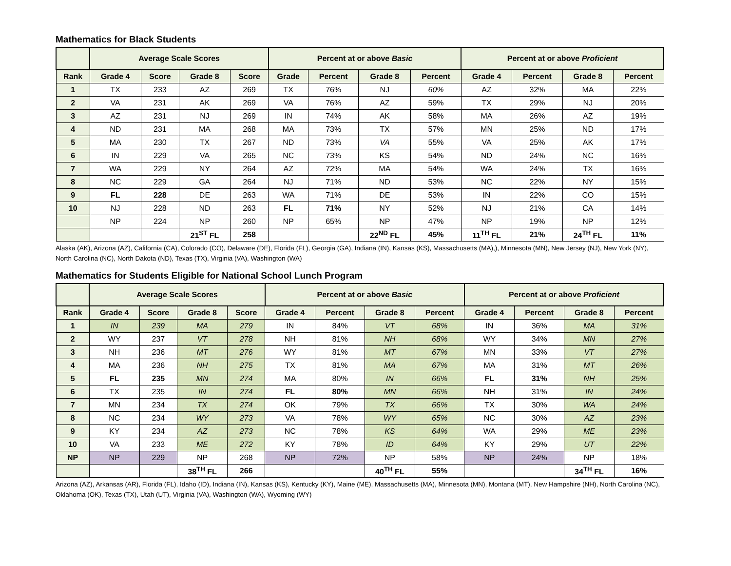Mathematics for Black Students
| | Average Scale Scores | | | | Percent at or above Basic | | | | Percent at or above Proficient | | | |
| --- | --- | --- | --- | --- | --- | --- | --- | --- | --- | --- | --- | --- |
| Rank | Grade 4 | Score | Grade 8 | Score | Grade | Percent | Grade 8 | Percent | Grade 4 | Percent | Grade 8 | Percent |
| 1 | TX | 233 | AZ | 269 | TX | 76% | NJ | 60% | AZ | 32% | MA | 22% |
| 2 | VA | 231 | AK | 269 | VA | 76% | AZ | 59% | TX | 29% | NJ | 20% |
| 3 | AZ | 231 | NJ | 269 | IN | 74% | AK | 58% | MA | 26% | AZ | 19% |
| 4 | ND | 231 | MA | 268 | MA | 73% | TX | 57% | MN | 25% | ND | 17% |
| 5 | MA | 230 | TX | 267 | ND | 73% | VA | 55% | VA | 25% | AK | 17% |
| 6 | IN | 229 | VA | 265 | NC | 73% | KS | 54% | ND | 24% | NC | 16% |
| 7 | WA | 229 | NY | 264 | AZ | 72% | MA | 54% | WA | 24% | TX | 16% |
| 8 | NC | 229 | GA | 264 | NJ | 71% | ND | 53% | NC | 22% | NY | 15% |
| 9 | FL | 228 | DE | 263 | WA | 71% | DE | 53% | IN | 22% | CO | 15% |
| 10 | NJ | 228 | ND | 263 | FL | 71% | NY | 52% | NJ | 21% | CA | 14% |
| | NP | 224 | NP | 260 | NP | 65% | NP | 47% | NP | 19% | NP | 12% |
| | | | 21<sup>ST</sup> FL | 258 | | | 22<sup>ND</sup> FL | 45% | 11<sup>TH</sup> FL | 21% | 24<sup>TH</sup> FL | 11% |
Alaska (AK), Arizona (AZ), California (CA), Colorado (CO), Delaware (DE), Florida (FL), Georgia (GA), Indiana (IN), Kansas (KS), Massachusetts (MA),), Minnesota (MN), New Jersey (NJ), New York (NY), North Carolina (NC), North Dakota (ND), Texas (TX), Virginia (VA), Washington (WA)
Mathematics for Students Eligible for National School Lunch Program
| | Average Scale Scores | | | | Percent at or above Basic | | | | Percent at or above Proficient | | | |
| --- | --- | --- | --- | --- | --- | --- | --- | --- | --- | --- | --- | --- |
| Rank | Grade 4 | Score | Grade 8 | Score | Grade 4 | Percent | Grade 8 | Percent | Grade 4 | Percent | Grade 8 | Percent |
| 1 | IN | 239 | MA | 279 | IN | 84% | VT | 68% | IN | 36% | MA | 31% |
| 2 | WY | 237 | VT | 278 | NH | 81% | NH | 68% | WY | 34% | MN | 27% |
| 3 | NH | 236 | MT | 276 | WY | 81% | MT | 67% | MN | 33% | VT | 27% |
| 4 | MA | 236 | NH | 275 | TX | 81% | MA | 67% | MA | 31% | MT | 26% |
| 5 | FL | 235 | MN | 274 | MA | 80% | IN | 66% | FL | 31% | NH | 25% |
| 6 | TX | 235 | IN | 274 | FL | 80% | MN | 66% | NH | 31% | IN | 24% |
| 7 | MN | 234 | TX | 274 | OK | 79% | TX | 66% | TX | 30% | WA | 24% |
| 8 | NC | 234 | WY | 273 | VA | 78% | WY | 65% | NC | 30% | AZ | 23% |
| 9 | KY | 234 | AZ | 273 | NC | 78% | KS | 64% | WA | 29% | ME | 23% |
| 10 | VA | 233 | ME | 272 | KY | 78% | ID | 64% | KY | 29% | UT | 22% |
| NP | NP | 229 | NP | 268 | NP | 72% | NP | 58% | NP | 24% | NP | 18% |
| | | | 38<sup>TH</sup> FL | 266 | | | 40<sup>TH</sup> FL | 55% | | | 34<sup>TH</sup> FL | 16% |
Arizona (AZ), Arkansas (AR), Florida (FL), Idaho (ID), Indiana (IN), Kansas (KS), Kentucky (KY), Maine (ME), Massachusetts (MA), Minnesota (MN), Montana (MT), New Hampshire (NH), North Carolina (NC), Oklahoma (OK), Texas (TX), Utah (UT), Virginia (VA), Washington (WA), Wyoming (WY)